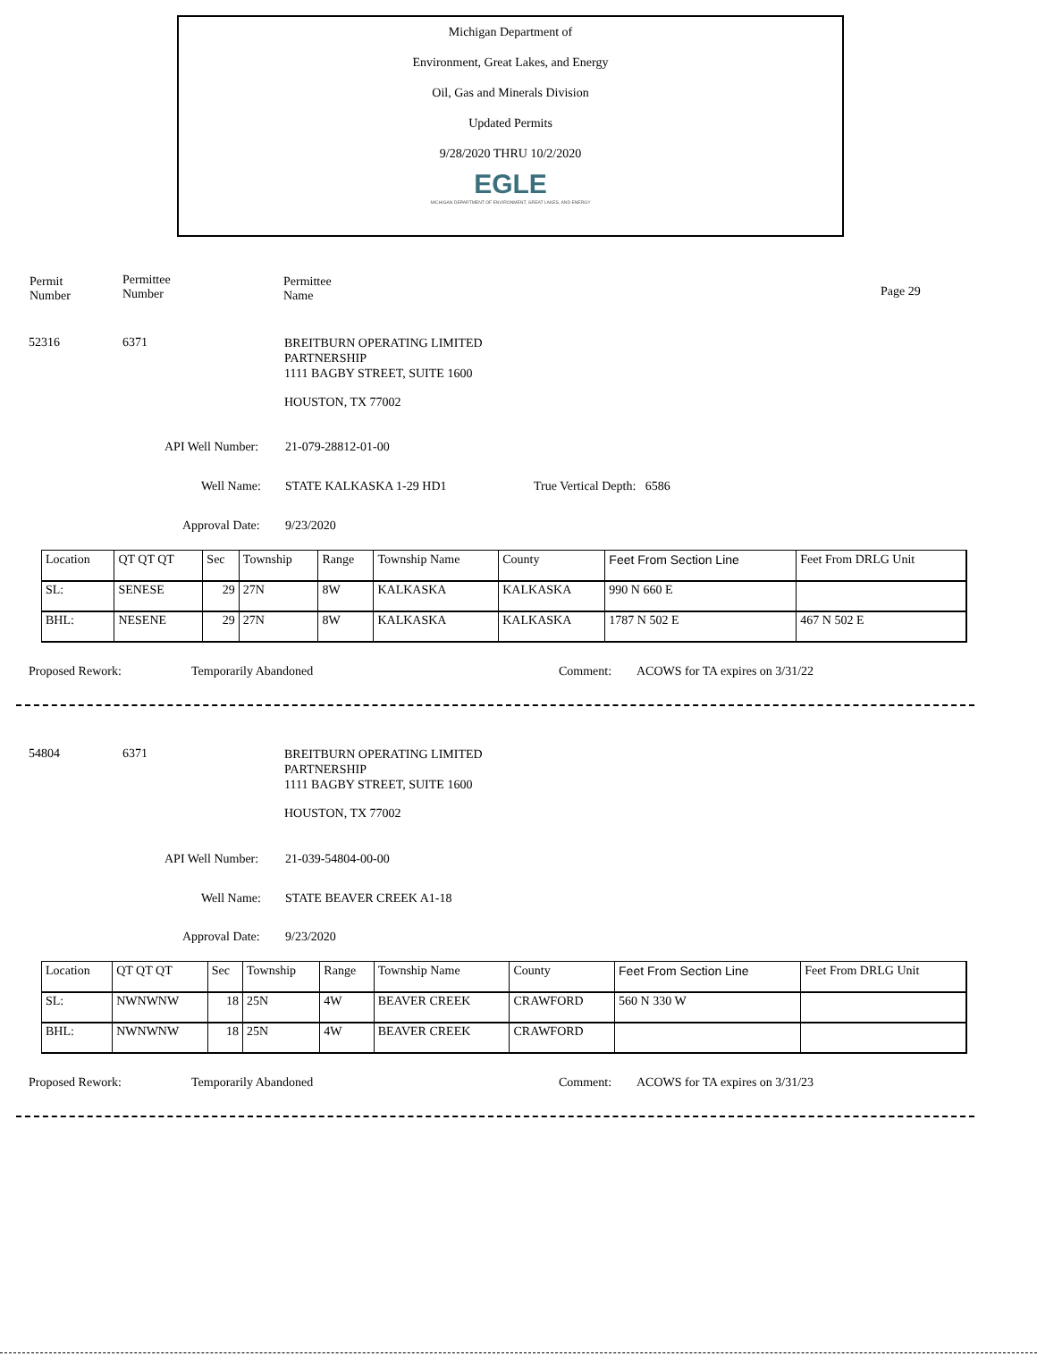Michigan Department of
Environment, Great Lakes, and Energy
Oil, Gas and Minerals Division
Updated Permits
9/28/2020 THRU 10/2/2020
EGLE
MICHIGAN DEPARTMENT OF ENVIRONMENT, GREAT LAKES, AND ENERGY
Permit
Number
Permittee
Number
Permittee
Name
Page 29
52316 6371
BREITBURN OPERATING LIMITED
PARTNERSHIP
1111 BAGBY STREET, SUITE 1600
HOUSTON, TX 77002
API Well Number: 21-079-28812-01-00
Well Name: STATE KALKASKA 1-29 HD1 True Vertical Depth: 6586
Approval Date: 9/23/2020
| Location | QT QT QT | Sec | Township | Range | Township Name | County | Feet From Section Line | Feet From DRLG Unit |
| SL: | SENESE | 29 | 27N | 8W | KALKASKA | KALKASKA | 990 N 660 E | |
| BHL: | NESENE | 29 | 27N | 8W | KALKASKA | KALKASKA | 1787 N 502 E | 467 N 502 E |
Proposed Rework: Temporarily Abandoned Comment:
ACOWS for TA expires on 3/31/22
54804 6371
BREITBURN OPERATING LIMITED
PARTNERSHIP
1111 BAGBY STREET, SUITE 1600
HOUSTON, TX 77002
API Well Number: 21-039-54804-00-00
Well Name: STATE BEAVER CREEK A1-18
Approval Date: 9/23/2020
| Location | QT QT QT | Sec | Township | Range | Township Name | County | Feet From Section Line | Feet From DRLG Unit |
| SL: | NWNWNW | 18 | 25N | 4W | BEAVER CREEK | CRAWFORD | 560 N 330 W | |
| BHL: | NWNWNW | 18 | 25N | 4W | BEAVER CREEK | CRAWFORD | | |
Proposed Rework: Temporarily Abandoned Comment:
ACOWS for TA expires on 3/31/23